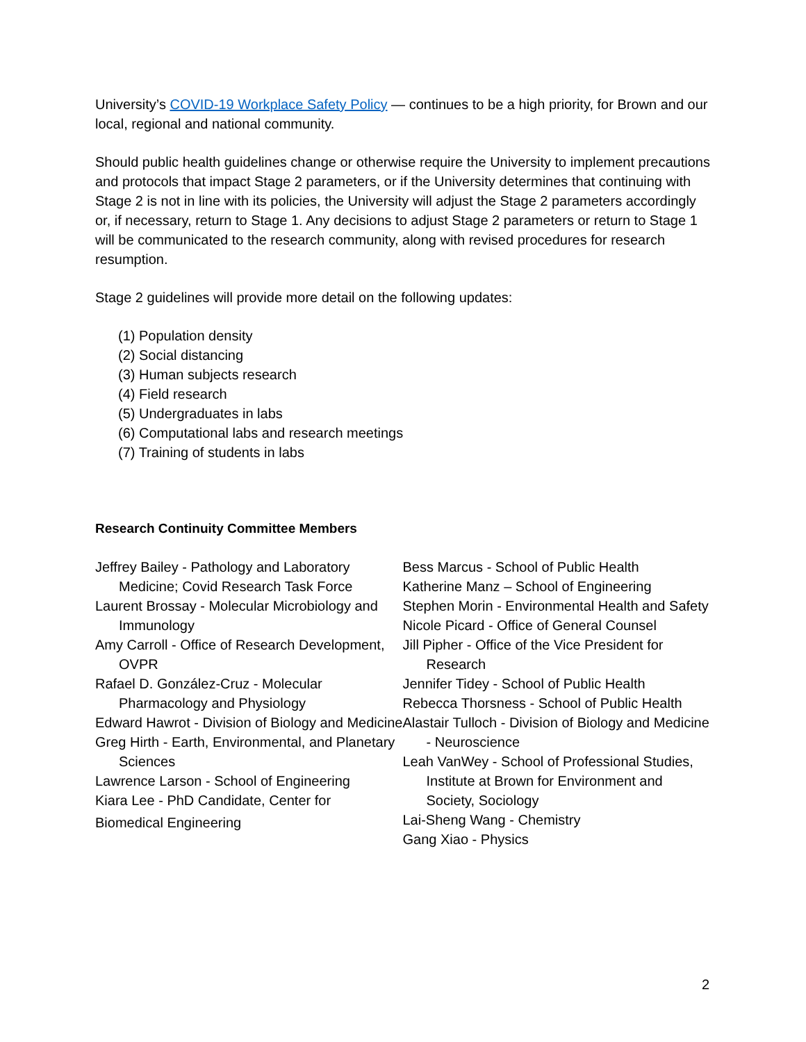University’s COVID-19 Workplace Safety Policy — continues to be a high priority, for Brown and our local, regional and national community.
Should public health guidelines change or otherwise require the University to implement precautions and protocols that impact Stage 2 parameters, or if the University determines that continuing with Stage 2 is not in line with its policies, the University will adjust the Stage 2 parameters accordingly or, if necessary, return to Stage 1. Any decisions to adjust Stage 2 parameters or return to Stage 1 will be communicated to the research community, along with revised procedures for research resumption.
Stage 2 guidelines will provide more detail on the following updates:
(1) Population density
(2) Social distancing
(3) Human subjects research
(4) Field research
(5) Undergraduates in labs
(6) Computational labs and research meetings
(7) Training of students in labs
Research Continuity Committee Members
Jeffrey Bailey - Pathology and Laboratory Medicine; Covid Research Task Force
Laurent Brossay - Molecular Microbiology and Immunology
Amy Carroll - Office of Research Development, OVPR
Rafael D. González-Cruz - Molecular Pharmacology and Physiology
Edward Hawrot - Division of Biology and Medicine
Greg Hirth - Earth, Environmental, and Planetary Sciences
Lawrence Larson - School of Engineering
Kiara Lee - PhD Candidate, Center for
Biomedical Engineering
Bess Marcus - School of Public Health
Katherine Manz – School of Engineering
Stephen Morin - Environmental Health and Safety
Nicole Picard - Office of General Counsel
Jill Pipher - Office of the Vice President for Research
Jennifer Tidey - School of Public Health
Rebecca Thorsness - School of Public Health
Alastair Tulloch - Division of Biology and Medicine - Neuroscience
Leah VanWey - School of Professional Studies, Institute at Brown for Environment and Society, Sociology
Lai-Sheng Wang - Chemistry
Gang Xiao - Physics
2